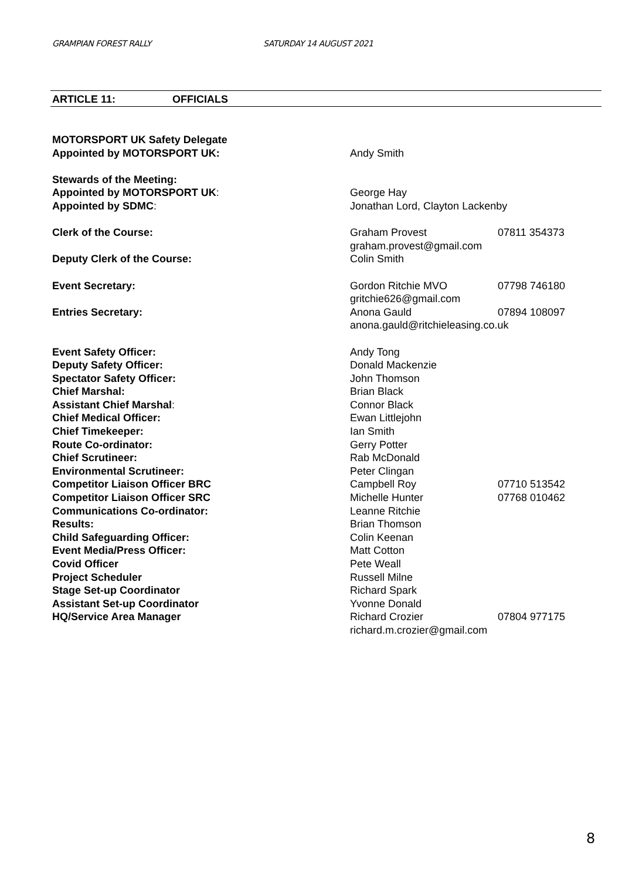GRAMPIAN FOREST RALLY SATURDAY 14 AUGUST 2021
ARTICLE 11: OFFICIALS
| MOTORSPORT UK Safety Delegate | | |
| Appointed by MOTORSPORT UK: | Andy Smith | |
| Stewards of the Meeting: | | |
| Appointed by MOTORSPORT UK : | George Hay | |
| Appointed by SDMC : | Jonathan Lord, Clayton Lackenby | |
| Clerk of the Course: | Graham Provest | 07811 354373 |
| | graham.provest@gmail.com | |
| Deputy Clerk of the Course: | Colin Smith | |
| Event Secretary: | Gordon Ritchie MVO | 07798 746180 |
| | gritchie626@gmail.com | |
| Entries Secretary: | Anona Gauld | 07894 108097 |
| | anona.gauld@ritchieleasing.co.uk | |
| Event Safety Officer: | Andy Tong | |
| Deputy Safety Officer: | Donald Mackenzie | |
| Spectator Safety Officer: | John Thomson | |
| Chief Marshal: | Brian Black | |
| Assistant Chief Marshal : | Connor Black | |
| Chief Medical Officer: | Ewan Littlejohn | |
| Chief Timekeeper: | Ian Smith | |
| Route Co-ordinator: | Gerry Potter | |
| Chief Scrutineer: | Rab McDonald | |
| Environmental Scrutineer: | Peter Clingan | |
| Competitor Liaison Officer BRC | Campbell Roy | 07710 513542 |
| Competitor Liaison Officer SRC | Michelle Hunter | 07768 010462 |
| Communications Co-ordinator: | Leanne Ritchie | |
| Results: | Brian Thomson | |
| Child Safeguarding Officer: | Colin Keenan | |
| Event Media/Press Officer: | Matt Cotton | |
| Covid Officer | Pete Weall | |
| Project Scheduler | Russell Milne | |
| Stage Set-up Coordinator | Richard Spark | |
| Assistant Set-up Coordinator | Yvonne Donald | |
| HQ/Service Area Manager | Richard Crozier | 07804 977175 |
| | richard.m.crozier@gmail.com | |
8